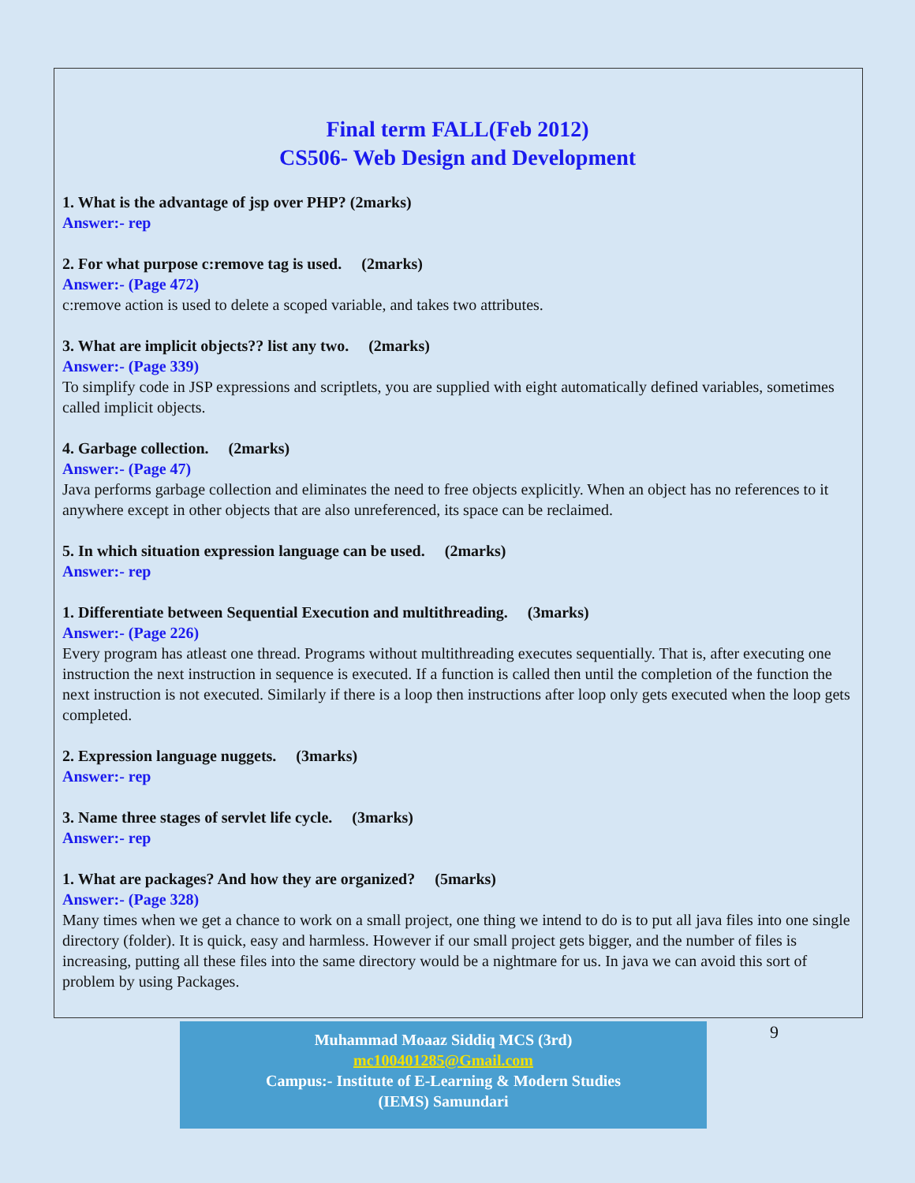Final term FALL(Feb 2012)
CS506- Web Design and Development
1. What is the advantage of jsp over PHP? (2marks)
Answer:- rep
2. For what purpose c:remove tag is used. (2marks)
Answer:- (Page 472)
c:remove action is used to delete a scoped variable, and takes two attributes.
3. What are implicit objects?? list any two. (2marks)
Answer:- (Page 339)
To simplify code in JSP expressions and scriptlets, you are supplied with eight automatically defined variables, sometimes called implicit objects.
4. Garbage collection. (2marks)
Answer:- (Page 47)
Java performs garbage collection and eliminates the need to free objects explicitly. When an object has no references to it anywhere except in other objects that are also unreferenced, its space can be reclaimed.
5. In which situation expression language can be used. (2marks)
Answer:- rep
1. Differentiate between Sequential Execution and multithreading. (3marks)
Answer:- (Page 226)
Every program has atleast one thread. Programs without multithreading executes sequentially. That is, after executing one instruction the next instruction in sequence is executed. If a function is called then until the completion of the function the next instruction is not executed. Similarly if there is a loop then instructions after loop only gets executed when the loop gets completed.
2. Expression language nuggets. (3marks)
Answer:- rep
3. Name three stages of servlet life cycle. (3marks)
Answer:- rep
1. What are packages? And how they are organized? (5marks)
Answer:- (Page 328)
Many times when we get a chance to work on a small project, one thing we intend to do is to put all java files into one single directory (folder). It is quick, easy and harmless. However if our small project gets bigger, and the number of files is increasing, putting all these files into the same directory would be a nightmare for us. In java we can avoid this sort of problem by using Packages.
Muhammad Moaaz Siddiq MCS (3rd)
mc100401285@Gmail.com
Campus:- Institute of E-Learning & Modern Studies
(IEMS) Samundari
9